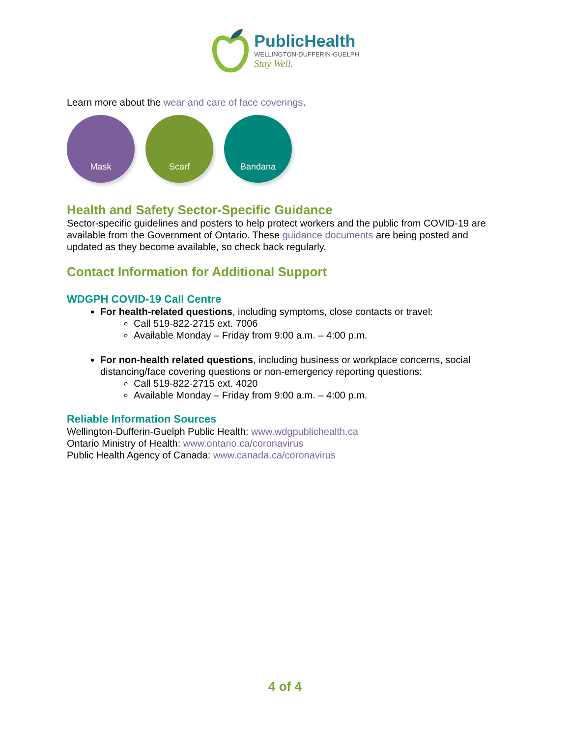PublicHealth
WELLINGTON-DUFFERIN-GUELPH
Stay Well.
Learn more about the wear and care of face coverings.
Mask Scarf Bandana
Health and Safety Sector-Specific Guidance
Sector-specific guidelines and posters to help protect workers and the public from COVID-19 are available from the Government of Ontario. These guidance documents are being posted and updated as they become available, so check back regularly.
Contact Information for Additional Support
WDGPH COVID-19 Call Centre
For health-related questions, including symptoms, close contacts or travel:
Call 519-822-2715 ext. 7006
Available Monday – Friday from 9:00 a.m. – 4:00 p.m.
For non-health related questions, including business or workplace concerns, social distancing/face covering questions or non-emergency reporting questions:
Call 519-822-2715 ext. 4020
Available Monday – Friday from 9:00 a.m. – 4:00 p.m.
Reliable Information Sources
Wellington-Dufferin-Guelph Public Health: www.wdgpublichealth.ca
Ontario Ministry of Health: www.ontario.ca/coronavirus
Public Health Agency of Canada: www.canada.ca/coronavirus
4 of 4